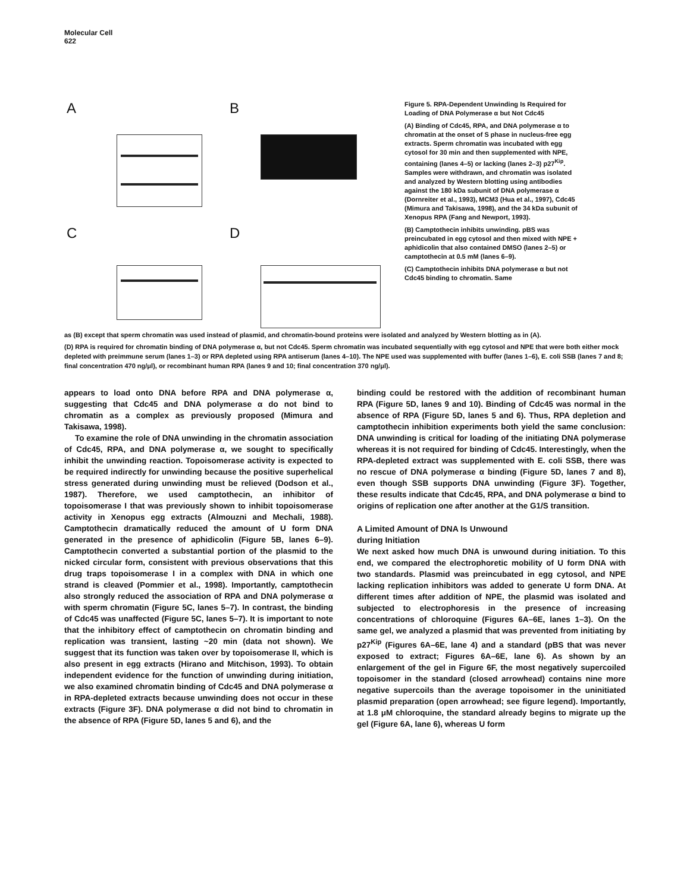Molecular Cell
622
A B
C D
Figure 5. RPA-Dependent Unwinding Is Required for Loading of DNA Polymerase α but Not Cdc45
(A) Binding of Cdc45, RPA, and DNA polymerase α to chromatin at the onset of S phase in nucleus-free egg extracts. Sperm chromatin was incubated with egg cytosol for 30 min and then supplemented with NPE, containing (lanes 4–5) or lacking (lanes 2–3) p27<sup>Kip</sup>. Samples were withdrawn, and chromatin was isolated and analyzed by Western blotting using antibodies against the 180 kDa subunit of DNA polymerase α (Dornreiter et al., 1993), MCM3 (Hua et al., 1997), Cdc45 (Mimura and Takisawa, 1998), and the 34 kDa subunit of Xenopus RPA (Fang and Newport, 1993).
(B) Camptothecin inhibits unwinding. pBS was preincubated in egg cytosol and then mixed with NPE + aphidicolin that also contained DMSO (lanes 2–5) or camptothecin at 0.5 mM (lanes 6–9).
(C) Camptothecin inhibits DNA polymerase α but not Cdc45 binding to chromatin. Same
as (B) except that sperm chromatin was used instead of plasmid, and chromatin-bound proteins were isolated and analyzed by Western blotting as in (A).
(D) RPA is required for chromatin binding of DNA polymerase α, but not Cdc45. Sperm chromatin was incubated sequentially with egg cytosol and NPE that were both either mock depleted with preimmune serum (lanes 1–3) or RPA depleted using RPA antiserum (lanes 4–10). The NPE used was supplemented with buffer (lanes 1–6), E. coli SSB (lanes 7 and 8; final concentration 470 ng/μl), or recombinant human RPA (lanes 9 and 10; final concentration 370 ng/μl).
appears to load onto DNA before RPA and DNA polymerase α, suggesting that Cdc45 and DNA polymerase α do not bind to chromatin as a complex as previously proposed (Mimura and Takisawa, 1998).
To examine the role of DNA unwinding in the chromatin association of Cdc45, RPA, and DNA polymerase α, we sought to specifically inhibit the unwinding reaction. Topoisomerase activity is expected to be required indirectly for unwinding because the positive superhelical stress generated during unwinding must be relieved (Dodson et al., 1987). Therefore, we used camptothecin, an inhibitor of topoisomerase I that was previously shown to inhibit topoisomerase activity in Xenopus egg extracts (Almouzni and Mechali, 1988). Camptothecin dramatically reduced the amount of U form DNA generated in the presence of aphidicolin (Figure 5B, lanes 6–9). Camptothecin converted a substantial portion of the plasmid to the nicked circular form, consistent with previous observations that this drug traps topoisomerase I in a complex with DNA in which one strand is cleaved (Pommier et al., 1998). Importantly, camptothecin also strongly reduced the association of RPA and DNA polymerase α with sperm chromatin (Figure 5C, lanes 5–7). In contrast, the binding of Cdc45 was unaffected (Figure 5C, lanes 5–7). It is important to note that the inhibitory effect of camptothecin on chromatin binding and replication was transient, lasting ~20 min (data not shown). We suggest that its function was taken over by topoisomerase II, which is also present in egg extracts (Hirano and Mitchison, 1993). To obtain independent evidence for the function of unwinding during initiation, we also examined chromatin binding of Cdc45 and DNA polymerase α in RPA-depleted extracts because unwinding does not occur in these extracts (Figure 3F). DNA polymerase α did not bind to chromatin in the absence of RPA (Figure 5D, lanes 5 and 6), and the
binding could be restored with the addition of recombinant human RPA (Figure 5D, lanes 9 and 10). Binding of Cdc45 was normal in the absence of RPA (Figure 5D, lanes 5 and 6). Thus, RPA depletion and camptothecin inhibition experiments both yield the same conclusion: DNA unwinding is critical for loading of the initiating DNA polymerase whereas it is not required for binding of Cdc45. Interestingly, when the RPA-depleted extract was supplemented with E. coli SSB, there was no rescue of DNA polymerase α binding (Figure 5D, lanes 7 and 8), even though SSB supports DNA unwinding (Figure 3F). Together, these results indicate that Cdc45, RPA, and DNA polymerase α bind to origins of replication one after another at the G1/S transition.
A Limited Amount of DNA Is Unwound
during Initiation
We next asked how much DNA is unwound during initiation. To this end, we compared the electrophoretic mobility of U form DNA with two standards. Plasmid was preincubated in egg cytosol, and NPE lacking replication inhibitors was added to generate U form DNA. At different times after addition of NPE, the plasmid was isolated and subjected to electrophoresis in the presence of increasing concentrations of chloroquine (Figures 6A–6E, lanes 1–3). On the same gel, we analyzed a plasmid that was prevented from initiating by p27<sup>Kip</sup> (Figures 6A–6E, lane 4) and a standard (pBS that was never exposed to extract; Figures 6A–6E, lane 6). As shown by an enlargement of the gel in Figure 6F, the most negatively supercoiled topoisomer in the standard (closed arrowhead) contains nine more negative supercoils than the average topoisomer in the uninitiated plasmid preparation (open arrowhead; see figure legend). Importantly, at 1.8 μM chloroquine, the standard already begins to migrate up the gel (Figure 6A, lane 6), whereas U form